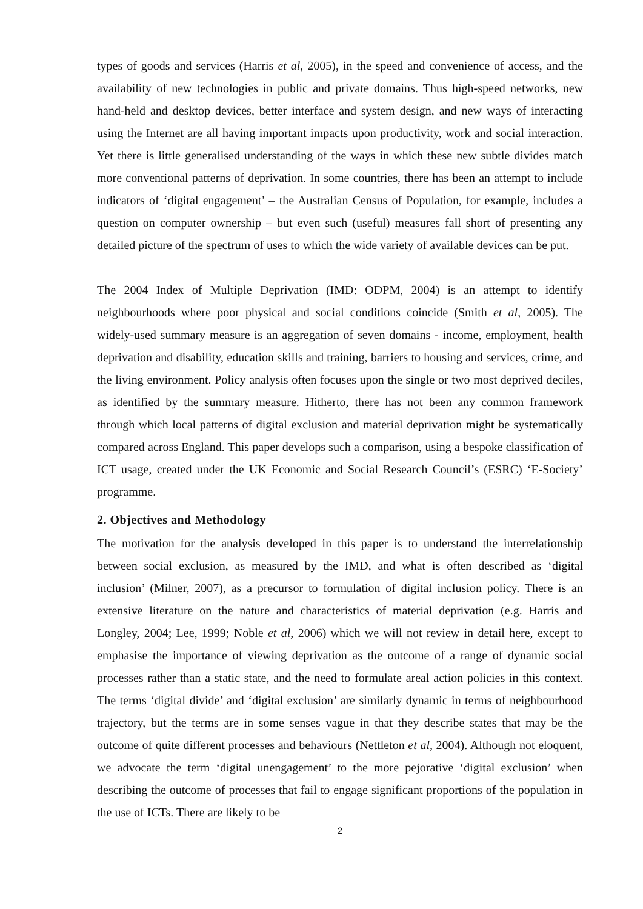types of goods and services (Harris et al, 2005), in the speed and convenience of access, and the availability of new technologies in public and private domains. Thus high-speed networks, new hand-held and desktop devices, better interface and system design, and new ways of interacting using the Internet are all having important impacts upon productivity, work and social interaction. Yet there is little generalised understanding of the ways in which these new subtle divides match more conventional patterns of deprivation. In some countries, there has been an attempt to include indicators of ‘digital engagement’ – the Australian Census of Population, for example, includes a question on computer ownership – but even such (useful) measures fall short of presenting any detailed picture of the spectrum of uses to which the wide variety of available devices can be put.
The 2004 Index of Multiple Deprivation (IMD: ODPM, 2004) is an attempt to identify neighbourhoods where poor physical and social conditions coincide (Smith et al, 2005). The widely-used summary measure is an aggregation of seven domains - income, employment, health deprivation and disability, education skills and training, barriers to housing and services, crime, and the living environment. Policy analysis often focuses upon the single or two most deprived deciles, as identified by the summary measure. Hitherto, there has not been any common framework through which local patterns of digital exclusion and material deprivation might be systematically compared across England. This paper develops such a comparison, using a bespoke classification of ICT usage, created under the UK Economic and Social Research Council’s (ESRC) ‘E-Society’ programme.
2. Objectives and Methodology
The motivation for the analysis developed in this paper is to understand the interrelationship between social exclusion, as measured by the IMD, and what is often described as ‘digital inclusion’ (Milner, 2007), as a precursor to formulation of digital inclusion policy. There is an extensive literature on the nature and characteristics of material deprivation (e.g. Harris and Longley, 2004; Lee, 1999; Noble et al, 2006) which we will not review in detail here, except to emphasise the importance of viewing deprivation as the outcome of a range of dynamic social processes rather than a static state, and the need to formulate areal action policies in this context. The terms ‘digital divide’ and ‘digital exclusion’ are similarly dynamic in terms of neighbourhood trajectory, but the terms are in some senses vague in that they describe states that may be the outcome of quite different processes and behaviours (Nettleton et al, 2004). Although not eloquent, we advocate the term ‘digital unengagement’ to the more pejorative ‘digital exclusion’ when describing the outcome of processes that fail to engage significant proportions of the population in the use of ICTs. There are likely to be
2